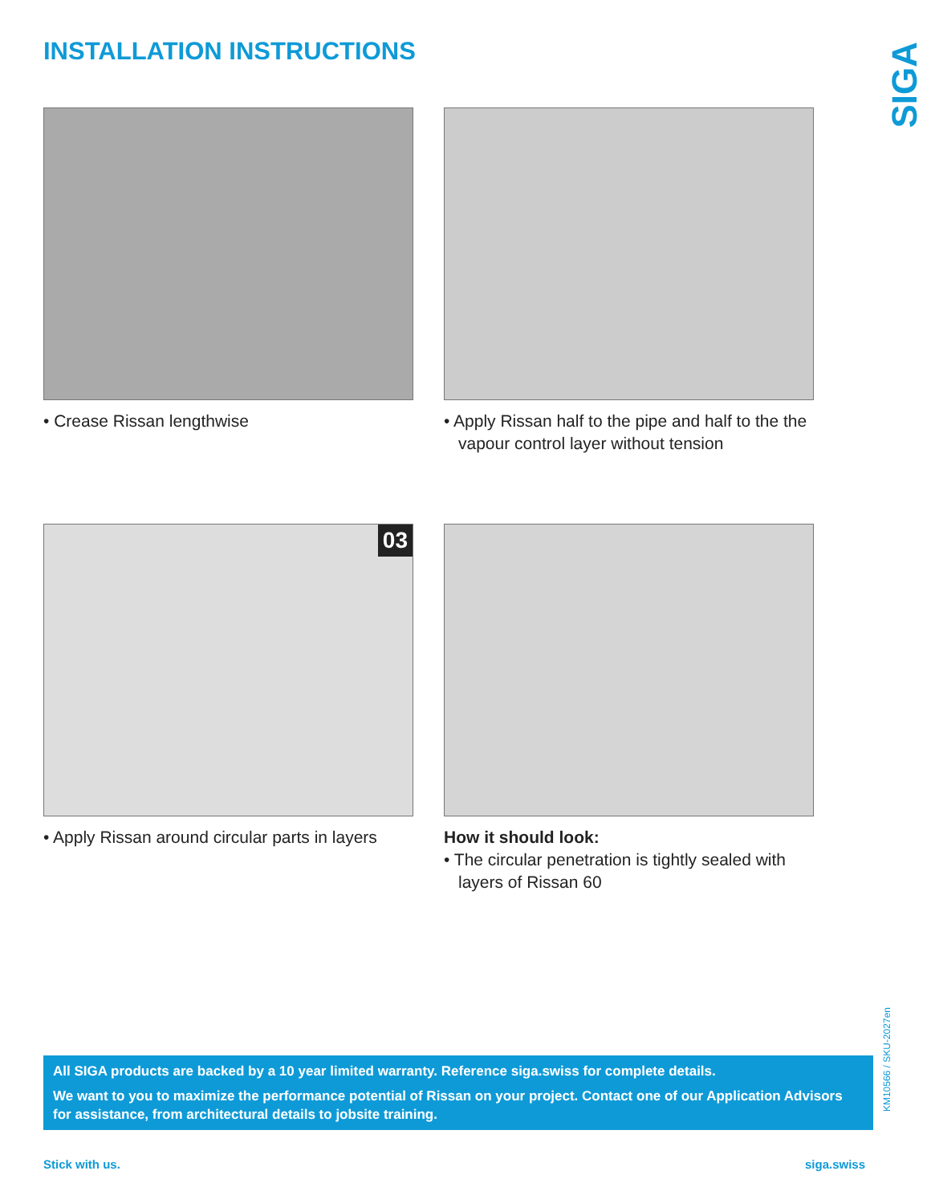INSTALLATION INSTRUCTIONS
SIGA
• Crease Rissan lengthwise
• Apply Rissan half to the pipe and half to the the vapour control layer without tension
03
• Apply Rissan around circular parts in layers
How it should look:
• The circular penetration is tightly sealed with layers of Rissan 60
All SIGA products are backed by a 10 year limited warranty. Reference siga.swiss for complete details.
We want to you to maximize the performance potential of Rissan on your project. Contact one of our Application Advisors for assistance, from architectural details to jobsite training.
KM10566 / SKU-2027en
Stick with us. siga.swiss